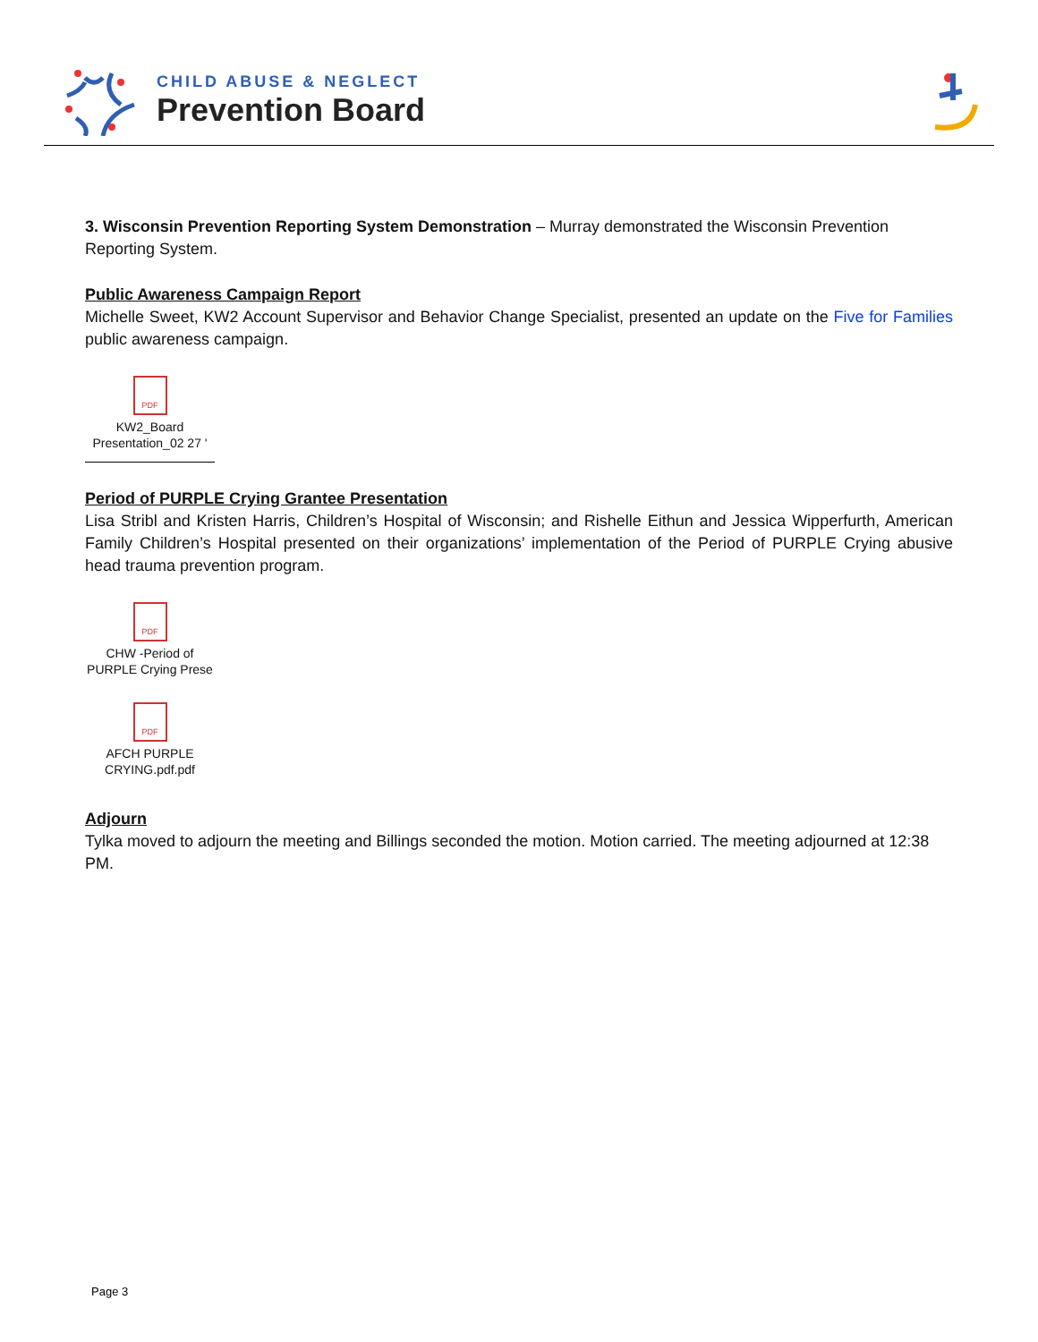CHILD ABUSE & NEGLECT
Prevention Board
3. Wisconsin Prevention Reporting System Demonstration – Murray demonstrated the Wisconsin Prevention Reporting System.
Public Awareness Campaign Report
Michelle Sweet, KW2 Account Supervisor and Behavior Change Specialist, presented an update on the Five for Families public awareness campaign.
PDF
KW2_Board Presentation_02 27 '
Period of PURPLE Crying Grantee Presentation
Lisa Stribl and Kristen Harris, Children’s Hospital of Wisconsin; and Rishelle Eithun and Jessica Wipperfurth, American Family Children’s Hospital presented on their organizations’ implementation of the Period of PURPLE Crying abusive head trauma prevention program.
PDF
CHW -Period of PURPLE Crying Prese
PDF
AFCH PURPLE CRYING.pdf.pdf
Adjourn
Tylka moved to adjourn the meeting and Billings seconded the motion. Motion carried. The meeting adjourned at 12:38 PM.
Page 3